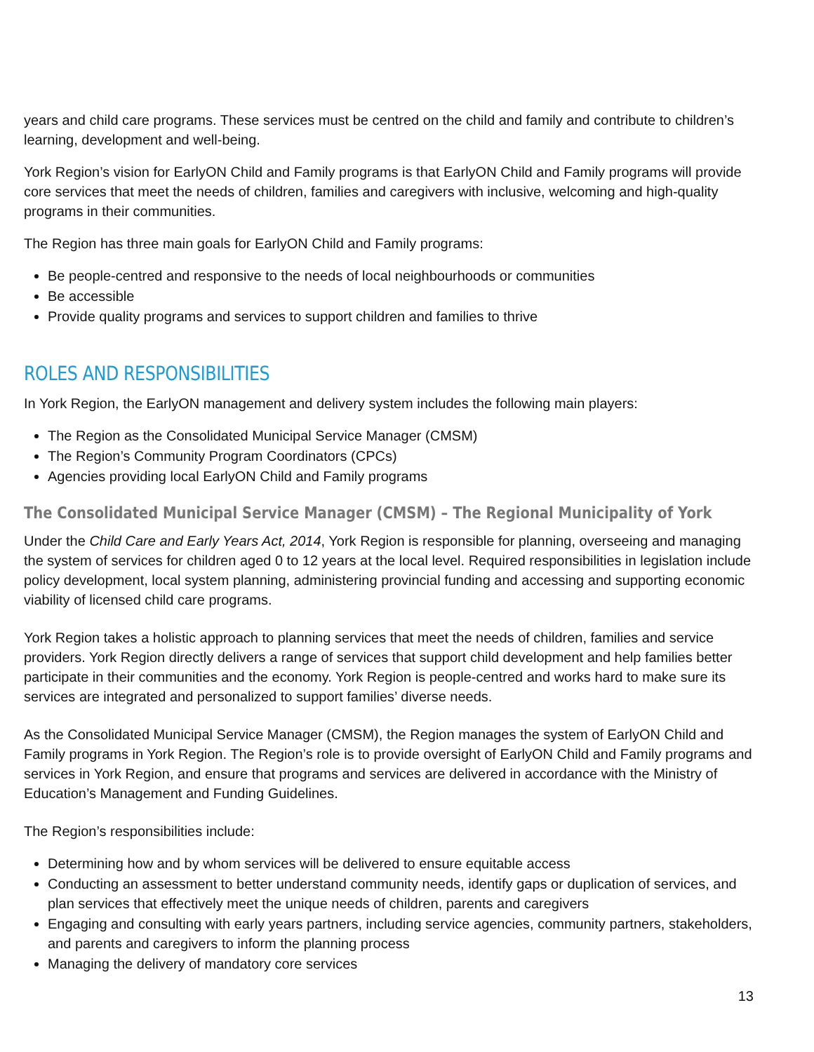years and child care programs. These services must be centred on the child and family and contribute to children’s learning, development and well-being.
York Region’s vision for EarlyON Child and Family programs is that EarlyON Child and Family programs will provide core services that meet the needs of children, families and caregivers with inclusive, welcoming and high-quality programs in their communities.
The Region has three main goals for EarlyON Child and Family programs:
Be people-centred and responsive to the needs of local neighbourhoods or communities
Be accessible
Provide quality programs and services to support children and families to thrive
ROLES AND RESPONSIBILITIES
In York Region, the EarlyON management and delivery system includes the following main players:
The Region as the Consolidated Municipal Service Manager (CMSM)
The Region’s Community Program Coordinators (CPCs)
Agencies providing local EarlyON Child and Family programs
The Consolidated Municipal Service Manager (CMSM) – The Regional Municipality of York
Under the Child Care and Early Years Act, 2014, York Region is responsible for planning, overseeing and managing the system of services for children aged 0 to 12 years at the local level. Required responsibilities in legislation include policy development, local system planning, administering provincial funding and accessing and supporting economic viability of licensed child care programs.
York Region takes a holistic approach to planning services that meet the needs of children, families and service providers. York Region directly delivers a range of services that support child development and help families better participate in their communities and the economy. York Region is people-centred and works hard to make sure its services are integrated and personalized to support families’ diverse needs.
As the Consolidated Municipal Service Manager (CMSM), the Region manages the system of EarlyON Child and Family programs in York Region. The Region’s role is to provide oversight of EarlyON Child and Family programs and services in York Region, and ensure that programs and services are delivered in accordance with the Ministry of Education’s Management and Funding Guidelines.
The Region’s responsibilities include:
Determining how and by whom services will be delivered to ensure equitable access
Conducting an assessment to better understand community needs, identify gaps or duplication of services, and plan services that effectively meet the unique needs of children, parents and caregivers
Engaging and consulting with early years partners, including service agencies, community partners, stakeholders, and parents and caregivers to inform the planning process
Managing the delivery of mandatory core services
13